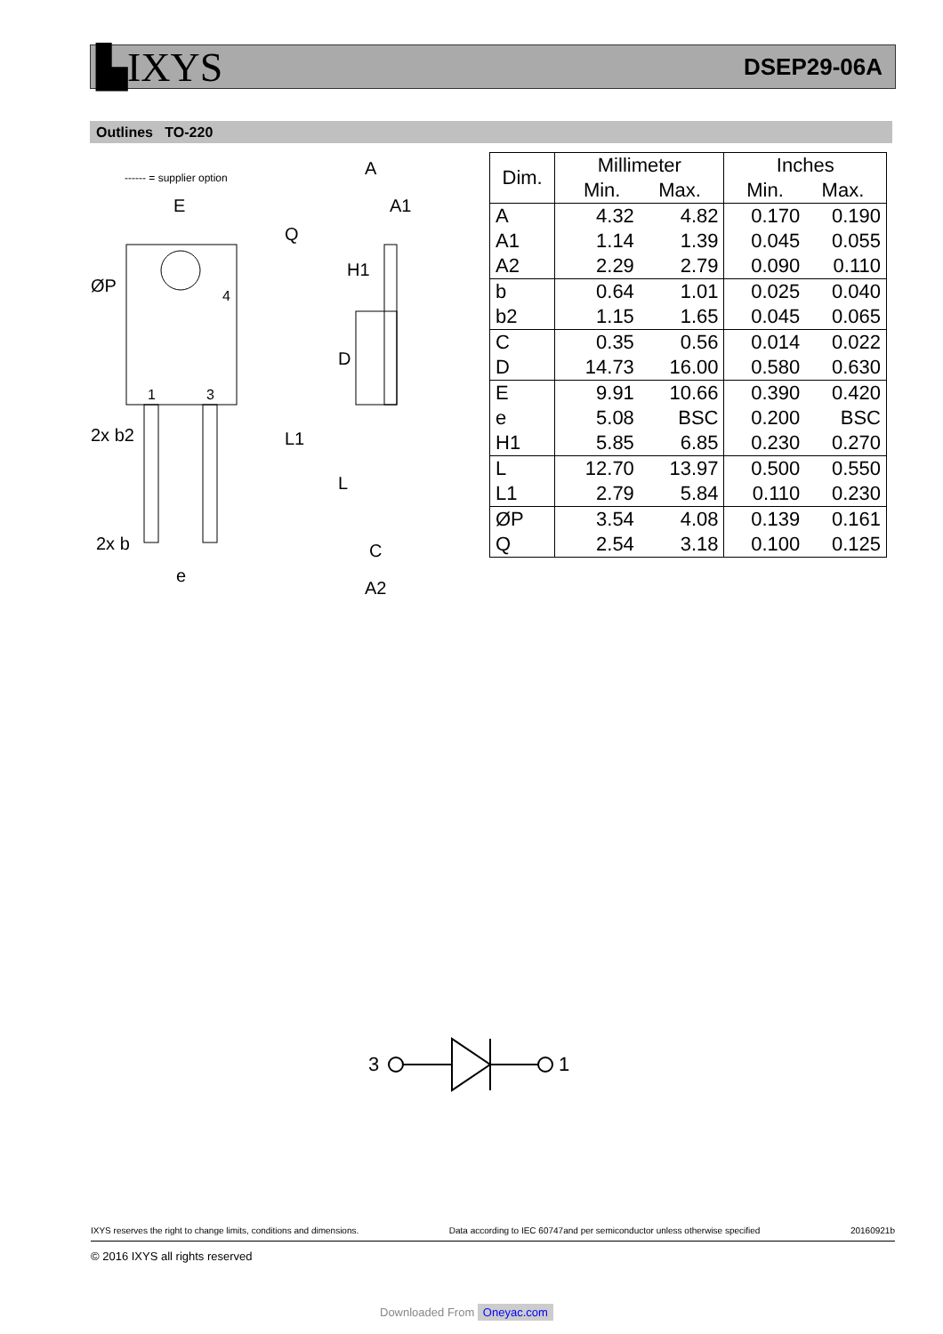▙IXYS
DSEP29-06A
Outlines TO-220
------ = supplier option
E
ØP
4
1
3
2x b2
2x b
e
A
A1
C
A2
D
L
Q
L1
H1
| Dim. | Millimeter Min. Max. | | Inches Min. Max. | |
| --- | --- | --- | --- | --- |
| A A1 A2 | 4.32 1.14 2.29 | 4.82 1.39 2.79 | 0.170 0.045 0.090 | 0.190 0.055 0.110 |
| b b2 | 0.64 1.15 | 1.01 1.65 | 0.025 0.045 | 0.040 0.065 |
| C D | 0.35 14.73 | 0.56 16.00 | 0.014 0.580 | 0.022 0.630 |
| E e H1 | 9.91 5.08 5.85 | 10.66 BSC 6.85 | 0.390 0.200 0.230 | 0.420 BSC 0.270 |
| L L1 | 12.70 2.79 | 13.97 5.84 | 0.500 0.110 | 0.550 0.230 |
| ØP Q | 3.54 2.54 | 4.08 3.18 | 0.139 0.100 | 0.161 0.125 |
3
1
IXYS reserves the right to change limits, conditions and dimensions. Data according to IEC 60747and per semiconductor unless otherwise specified 20160921b
© 2016 IXYS all rights reserved
Downloaded From Oneyac.com